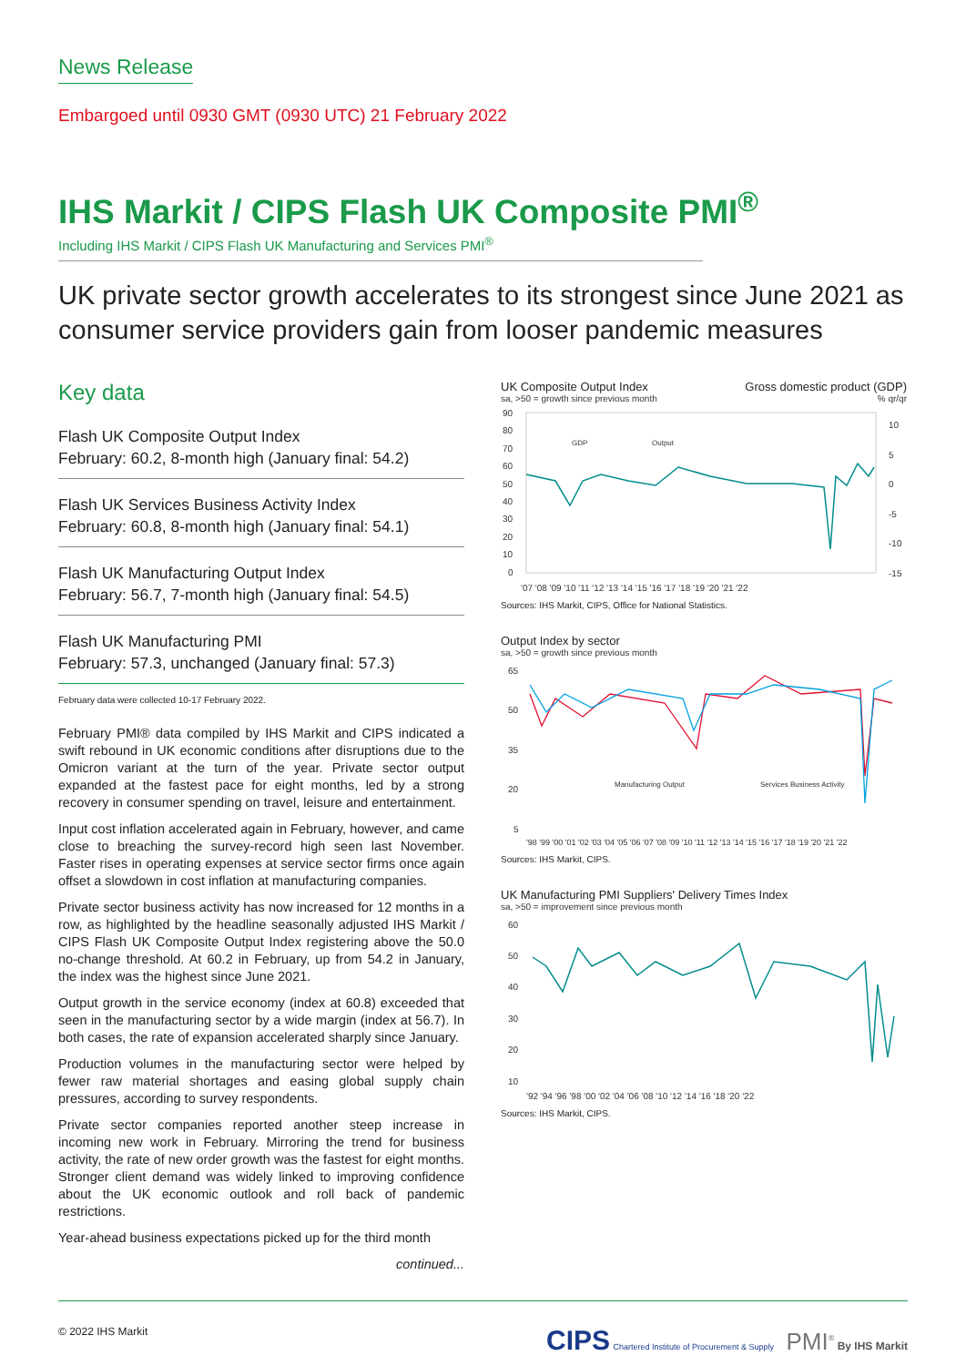News Release
Embargoed until 0930 GMT (0930 UTC) 21 February 2022
IHS Markit / CIPS Flash UK Composite PMI<sup>®</sup>
Including IHS Markit / CIPS Flash UK Manufacturing and Services PMI<sup>®</sup>
UK private sector growth accelerates to its strongest since June 2021 as consumer service providers gain from looser pandemic measures
Key data
Flash UK Composite Output Index
February: 60.2, 8-month high (January final: 54.2)
Flash UK Services Business Activity Index
February: 60.8, 8-month high (January final: 54.1)
Flash UK Manufacturing Output Index
February: 56.7, 7-month high (January final: 54.5)
Flash UK Manufacturing PMI
February: 57.3, unchanged (January final: 57.3)
February data were collected 10-17 February 2022.
February PMI® data compiled by IHS Markit and CIPS indicated a swift rebound in UK economic conditions after disruptions due to the Omicron variant at the turn of the year. Private sector output expanded at the fastest pace for eight months, led by a strong recovery in consumer spending on travel, leisure and entertainment.
Input cost inflation accelerated again in February, however, and came close to breaching the survey-record high seen last November. Faster rises in operating expenses at service sector firms once again offset a slowdown in cost inflation at manufacturing companies.
Private sector business activity has now increased for 12 months in a row, as highlighted by the headline seasonally adjusted IHS Markit / CIPS Flash UK Composite Output Index registering above the 50.0 no-change threshold. At 60.2 in February, up from 54.2 in January, the index was the highest since June 2021.
Output growth in the service economy (index at 60.8) exceeded that seen in the manufacturing sector by a wide margin (index at 56.7). In both cases, the rate of expansion accelerated sharply since January.
Production volumes in the manufacturing sector were helped by fewer raw material shortages and easing global supply chain pressures, according to survey respondents.
Private sector companies reported another steep increase in incoming new work in February. Mirroring the trend for business activity, the rate of new order growth was the fastest for eight months. Stronger client demand was widely linked to improving confidence about the UK economic outlook and roll back of pandemic restrictions.
Year-ahead business expectations picked up for the third month
continued...
UK Composite Output Index Gross domestic product (GDP)
sa, >50 = growth since previous month% qr/qr
90
80
70
60
50
40
30
20
10
0
10
5
0
-5
-10
-15
'07 '08 '09 '10 '11 '12 '13 '14 '15 '16 '17 '18 '19 '20 '21 '22
GDP
Output
Sources: IHS Markit, CIPS, Office for National Statistics.
Output Index by sector
sa, >50 = growth since previous month
65
50
35
20
5
'98 '99 '00 '01 '02 '03 '04 '05 '06 '07 '08 '09 '10 '11 '12 '13 '14 '15 '16 '17 '18 '19 '20 '21 '22
Manufacturing Output
Services Business Activity
Sources: IHS Markit, CIPS.
UK Manufacturing PMI Suppliers' Delivery Times Index
sa, >50 = improvement since previous month
60
50
40
30
20
10
'92 '94 '96 '98 '00 '02 '04 '06 '08 '10 '12 '14 '16 '18 '20 '22
Sources: IHS Markit, CIPS.
© 2022 IHS Markit CIPS Chartered Institute of Procurement & Supply PMI<sup>®</sup> By IHS Markit